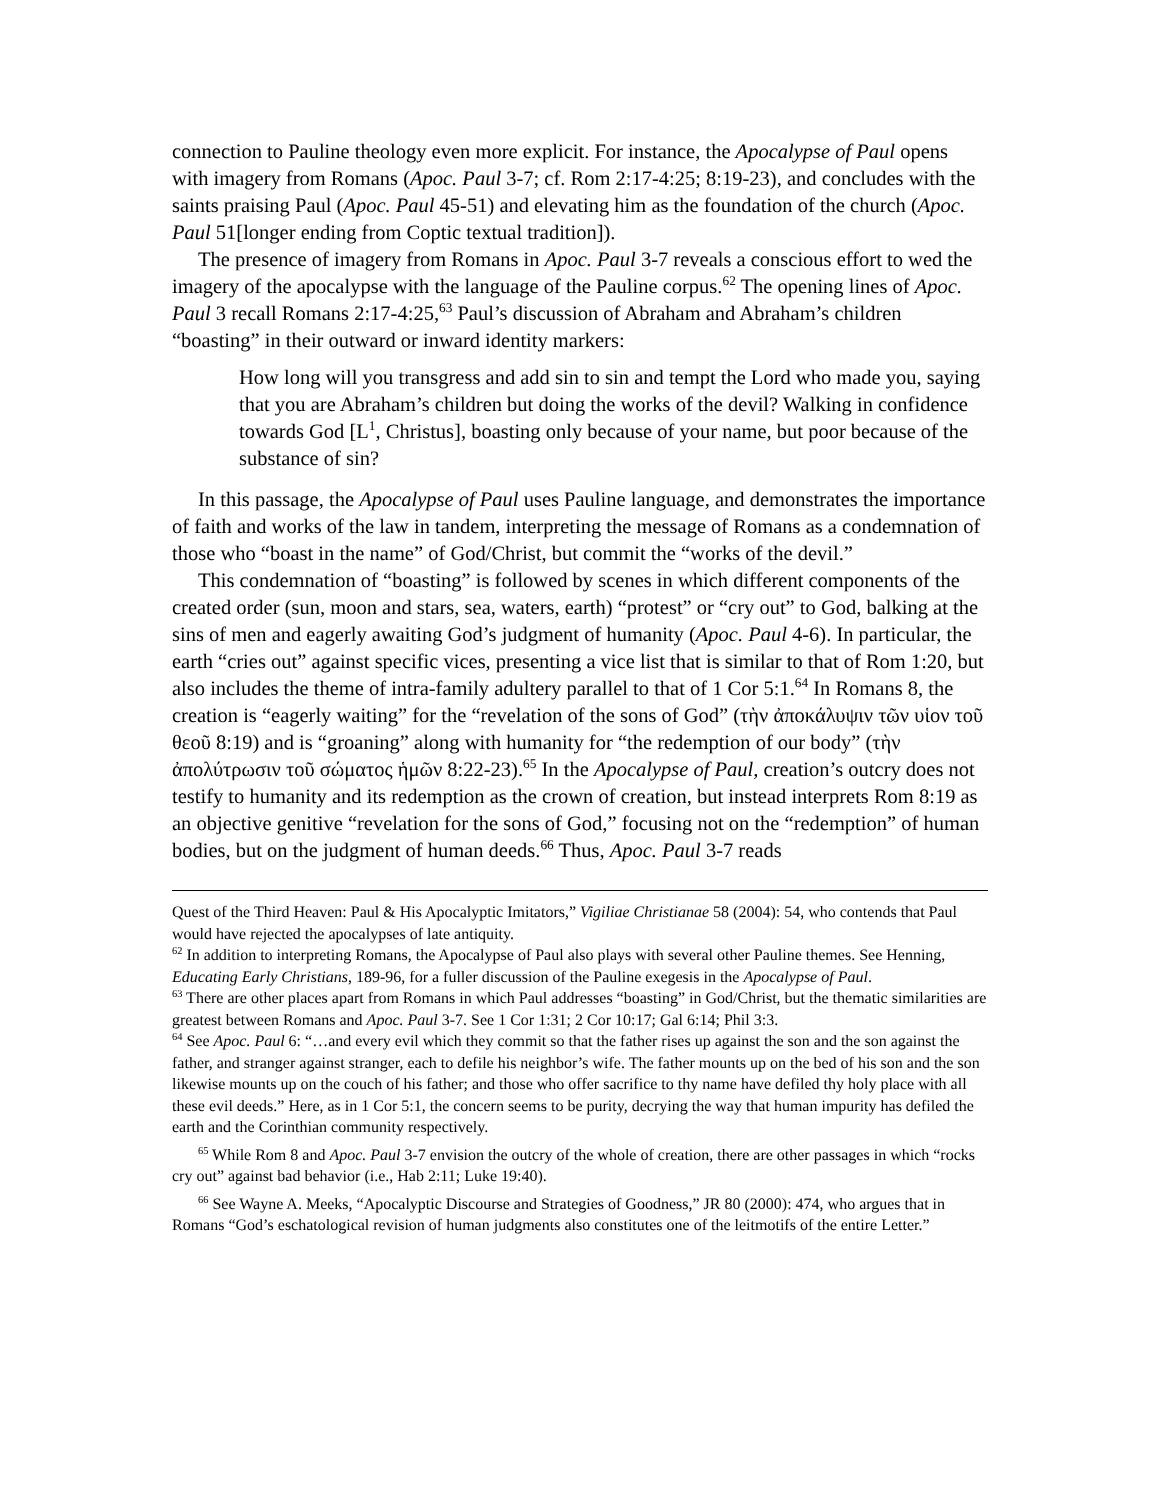connection to Pauline theology even more explicit. For instance, the Apocalypse of Paul opens with imagery from Romans (Apoc. Paul 3-7; cf. Rom 2:17-4:25; 8:19-23), and concludes with the saints praising Paul (Apoc. Paul 45-51) and elevating him as the foundation of the church (Apoc. Paul 51[longer ending from Coptic textual tradition]).
The presence of imagery from Romans in Apoc. Paul 3-7 reveals a conscious effort to wed the imagery of the apocalypse with the language of the Pauline corpus.<sup>62</sup> The opening lines of Apoc. Paul 3 recall Romans 2:17-4:25,<sup>63</sup> Paul’s discussion of Abraham and Abraham’s children “boasting” in their outward or inward identity markers:
How long will you transgress and add sin to sin and tempt the Lord who made you, saying that you are Abraham’s children but doing the works of the devil? Walking in confidence towards God [L<sup>1</sup>, Christus], boasting only because of your name, but poor because of the substance of sin?
In this passage, the Apocalypse of Paul uses Pauline language, and demonstrates the importance of faith and works of the law in tandem, interpreting the message of Romans as a condemnation of those who “boast in the name” of God/Christ, but commit the “works of the devil.”
This condemnation of “boasting” is followed by scenes in which different components of the created order (sun, moon and stars, sea, waters, earth) “protest” or “cry out” to God, balking at the sins of men and eagerly awaiting God’s judgment of humanity (Apoc. Paul 4-6). In particular, the earth “cries out” against specific vices, presenting a vice list that is similar to that of Rom 1:20, but also includes the theme of intra-family adultery parallel to that of 1 Cor 5:1.<sup>64</sup> In Romans 8, the creation is “eagerly waiting” for the “revelation of the sons of God” (τὴν ἀποκάλυψιν τῶν υἱον τοῦ θεοῦ 8:19) and is “groaning” along with humanity for “the redemption of our body” (τὴν ἀπολύτρωσιν τοῦ σώματος ἡμῶν 8:22-23).<sup>65</sup> In the Apocalypse of Paul, creation’s outcry does not testify to humanity and its redemption as the crown of creation, but instead interprets Rom 8:19 as an objective genitive “revelation for the sons of God,” focusing not on the “redemption” of human bodies, but on the judgment of human deeds.<sup>66</sup> Thus, Apoc. Paul 3-7 reads
Quest of the Third Heaven: Paul & His Apocalyptic Imitators,” Vigiliae Christianae 58 (2004): 54, who contends that Paul would have rejected the apocalypses of late antiquity.
<sup>62</sup> In addition to interpreting Romans, the Apocalypse of Paul also plays with several other Pauline themes. See Henning, Educating Early Christians, 189-96, for a fuller discussion of the Pauline exegesis in the Apocalypse of Paul.
<sup>63</sup> There are other places apart from Romans in which Paul addresses “boasting” in God/Christ, but the thematic similarities are greatest between Romans and Apoc. Paul 3-7. See 1 Cor 1:31; 2 Cor 10:17; Gal 6:14; Phil 3:3.
<sup>64</sup> See Apoc. Paul 6: “…and every evil which they commit so that the father rises up against the son and the son against the father, and stranger against stranger, each to defile his neighbor’s wife. The father mounts up on the bed of his son and the son likewise mounts up on the couch of his father; and those who offer sacrifice to thy name have defiled thy holy place with all these evil deeds.” Here, as in 1 Cor 5:1, the concern seems to be purity, decrying the way that human impurity has defiled the earth and the Corinthian community respectively.
<sup>65</sup> While Rom 8 and Apoc. Paul 3-7 envision the outcry of the whole of creation, there are other passages in which “rocks cry out” against bad behavior (i.e., Hab 2:11; Luke 19:40).
<sup>66</sup> See Wayne A. Meeks, “Apocalyptic Discourse and Strategies of Goodness,” JR 80 (2000): 474, who argues that in Romans “God’s eschatological revision of human judgments also constitutes one of the leitmotifs of the entire Letter.”